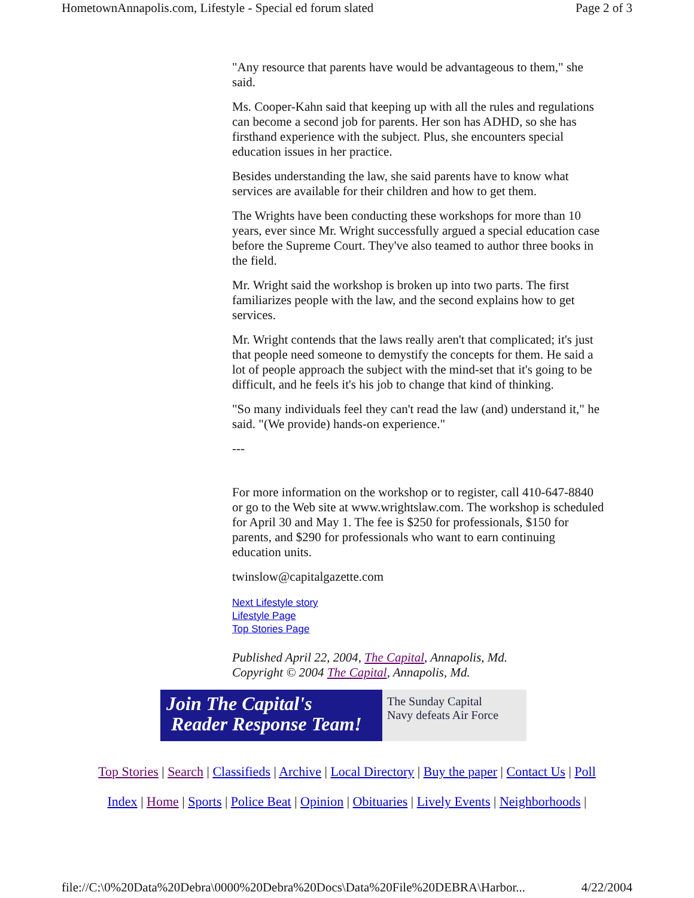HometownAnnapolis.com, Lifestyle - Special ed forum slated Page 2 of 3
"Any resource that parents have would be advantageous to them," she said.
Ms. Cooper-Kahn said that keeping up with all the rules and regulations can become a second job for parents. Her son has ADHD, so she has firsthand experience with the subject. Plus, she encounters special education issues in her practice.
Besides understanding the law, she said parents have to know what services are available for their children and how to get them.
The Wrights have been conducting these workshops for more than 10 years, ever since Mr. Wright successfully argued a special education case before the Supreme Court. They've also teamed to author three books in the field.
Mr. Wright said the workshop is broken up into two parts. The first familiarizes people with the law, and the second explains how to get services.
Mr. Wright contends that the laws really aren't that complicated; it's just that people need someone to demystify the concepts for them. He said a lot of people approach the subject with the mind-set that it's going to be difficult, and he feels it's his job to change that kind of thinking.
"So many individuals feel they can't read the law (and) understand it," he said. "(We provide) hands-on experience."
---
For more information on the workshop or to register, call 410-647-8840 or go to the Web site at www.wrightslaw.com. The workshop is scheduled for April 30 and May 1. The fee is $250 for professionals, $150 for parents, and $290 for professionals who want to earn continuing education units.
twinslow@capitalgazette.com
Next Lifestyle story
Lifestyle Page
Top Stories Page
Published April 22, 2004, The Capital, Annapolis, Md.
Copyright © 2004 The Capital, Annapolis, Md.
Join The Capital's
Reader Response Team!
The Sunday Capital
Navy defeats Air Force
Top Stories | Search | Classifieds | Archive | Local Directory | Buy the paper | Contact Us | Poll
Index | Home | Sports | Police Beat | Opinion | Obituaries | Lively Events | Neighborhoods |
file://C:\0%20Data%20Debra\0000%20Debra%20Docs\Data%20File%20DEBRA\Harbor... 4/22/2004